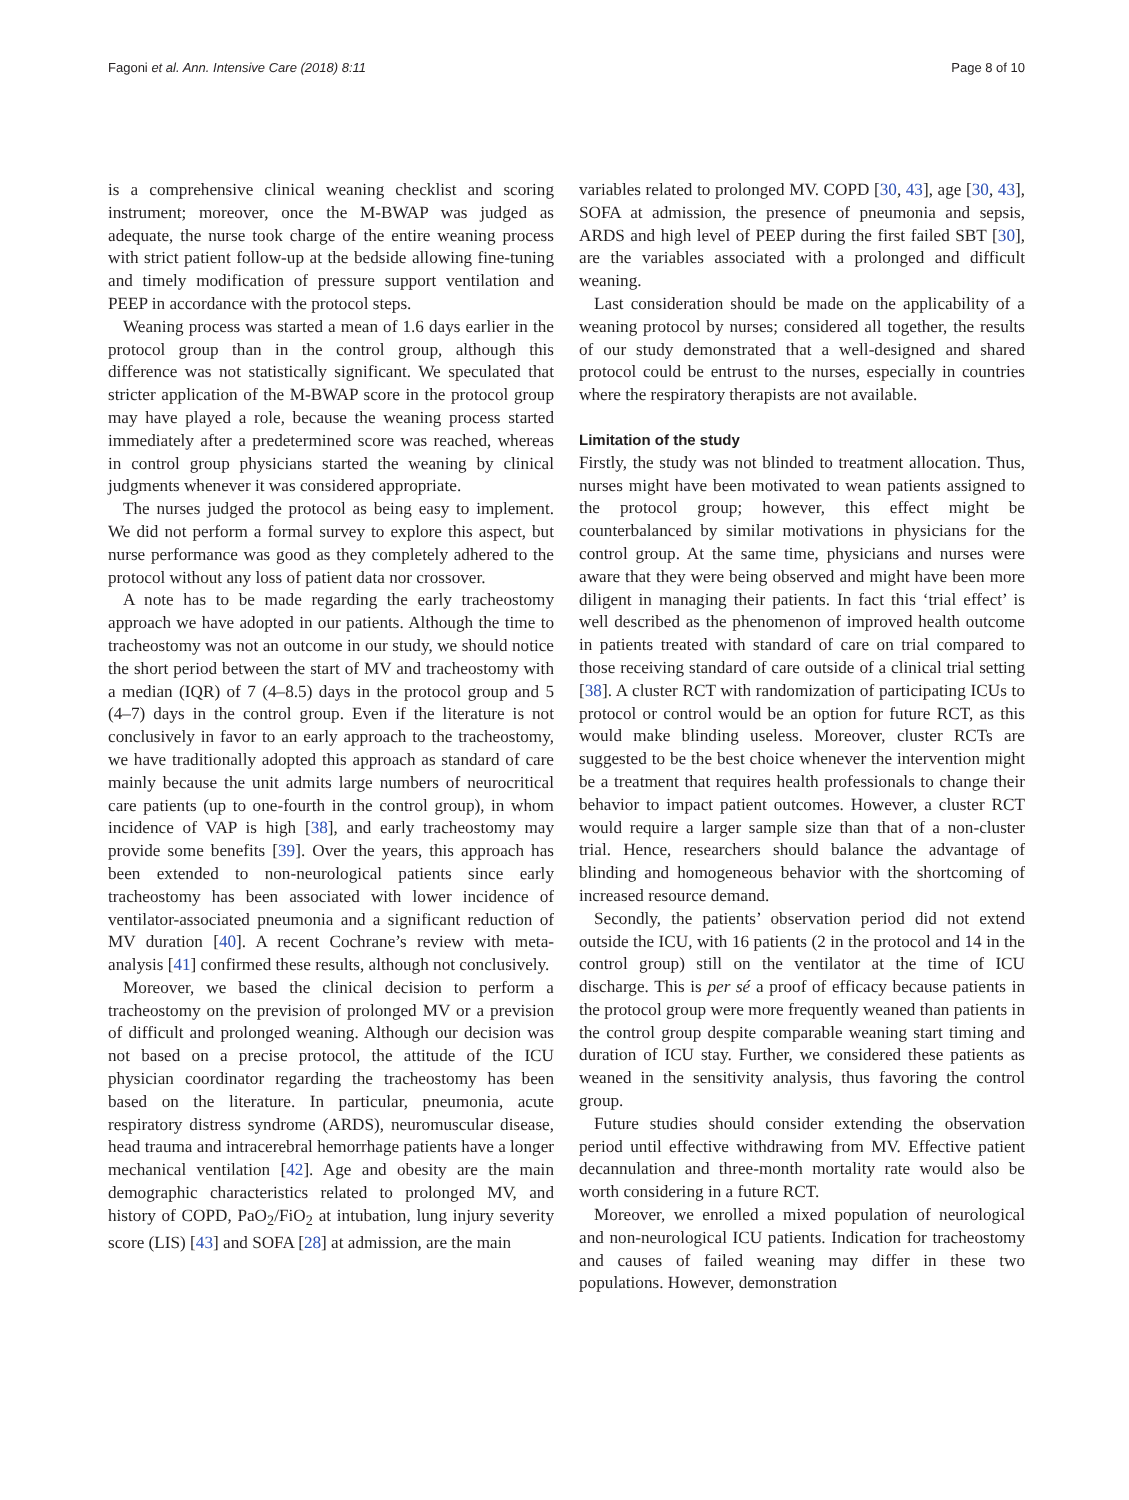Fagoni et al. Ann. Intensive Care (2018) 8:11 Page 8 of 10
is a comprehensive clinical weaning checklist and scoring instrument; moreover, once the M-BWAP was judged as adequate, the nurse took charge of the entire weaning process with strict patient follow-up at the bedside allowing fine-tuning and timely modification of pressure support ventilation and PEEP in accordance with the protocol steps.
Weaning process was started a mean of 1.6 days earlier in the protocol group than in the control group, although this difference was not statistically significant. We speculated that stricter application of the M-BWAP score in the protocol group may have played a role, because the weaning process started immediately after a predetermined score was reached, whereas in control group physicians started the weaning by clinical judgments whenever it was considered appropriate.
The nurses judged the protocol as being easy to implement. We did not perform a formal survey to explore this aspect, but nurse performance was good as they completely adhered to the protocol without any loss of patient data nor crossover.
A note has to be made regarding the early tracheostomy approach we have adopted in our patients. Although the time to tracheostomy was not an outcome in our study, we should notice the short period between the start of MV and tracheostomy with a median (IQR) of 7 (4–8.5) days in the protocol group and 5 (4–7) days in the control group. Even if the literature is not conclusively in favor to an early approach to the tracheostomy, we have traditionally adopted this approach as standard of care mainly because the unit admits large numbers of neurocritical care patients (up to one-fourth in the control group), in whom incidence of VAP is high [38], and early tracheostomy may provide some benefits [39]. Over the years, this approach has been extended to non-neurological patients since early tracheostomy has been associated with lower incidence of ventilator-associated pneumonia and a significant reduction of MV duration [40]. A recent Cochrane’s review with meta-analysis [41] confirmed these results, although not conclusively.
Moreover, we based the clinical decision to perform a tracheostomy on the prevision of prolonged MV or a prevision of difficult and prolonged weaning. Although our decision was not based on a precise protocol, the attitude of the ICU physician coordinator regarding the tracheostomy has been based on the literature. In particular, pneumonia, acute respiratory distress syndrome (ARDS), neuromuscular disease, head trauma and intracerebral hemorrhage patients have a longer mechanical ventilation [42]. Age and obesity are the main demographic characteristics related to prolonged MV, and history of COPD, PaO<sub>2</sub>/FiO<sub>2</sub> at intubation, lung injury severity score (LIS) [43] and SOFA [28] at admission, are the main
variables related to prolonged MV. COPD [30, 43], age [30, 43], SOFA at admission, the presence of pneumonia and sepsis, ARDS and high level of PEEP during the first failed SBT [30], are the variables associated with a prolonged and difficult weaning.
Last consideration should be made on the applicability of a weaning protocol by nurses; considered all together, the results of our study demonstrated that a well-designed and shared protocol could be entrust to the nurses, especially in countries where the respiratory therapists are not available.
Limitation of the study
Firstly, the study was not blinded to treatment allocation. Thus, nurses might have been motivated to wean patients assigned to the protocol group; however, this effect might be counterbalanced by similar motivations in physicians for the control group. At the same time, physicians and nurses were aware that they were being observed and might have been more diligent in managing their patients. In fact this ‘trial effect’ is well described as the phenomenon of improved health outcome in patients treated with standard of care on trial compared to those receiving standard of care outside of a clinical trial setting [38]. A cluster RCT with randomization of participating ICUs to protocol or control would be an option for future RCT, as this would make blinding useless. Moreover, cluster RCTs are suggested to be the best choice whenever the intervention might be a treatment that requires health professionals to change their behavior to impact patient outcomes. However, a cluster RCT would require a larger sample size than that of a non-cluster trial. Hence, researchers should balance the advantage of blinding and homogeneous behavior with the shortcoming of increased resource demand.
Secondly, the patients’ observation period did not extend outside the ICU, with 16 patients (2 in the protocol and 14 in the control group) still on the ventilator at the time of ICU discharge. This is per sé a proof of efficacy because patients in the protocol group were more frequently weaned than patients in the control group despite comparable weaning start timing and duration of ICU stay. Further, we considered these patients as weaned in the sensitivity analysis, thus favoring the control group.
Future studies should consider extending the observation period until effective withdrawing from MV. Effective patient decannulation and three-month mortality rate would also be worth considering in a future RCT.
Moreover, we enrolled a mixed population of neurological and non-neurological ICU patients. Indication for tracheostomy and causes of failed weaning may differ in these two populations. However, demonstration